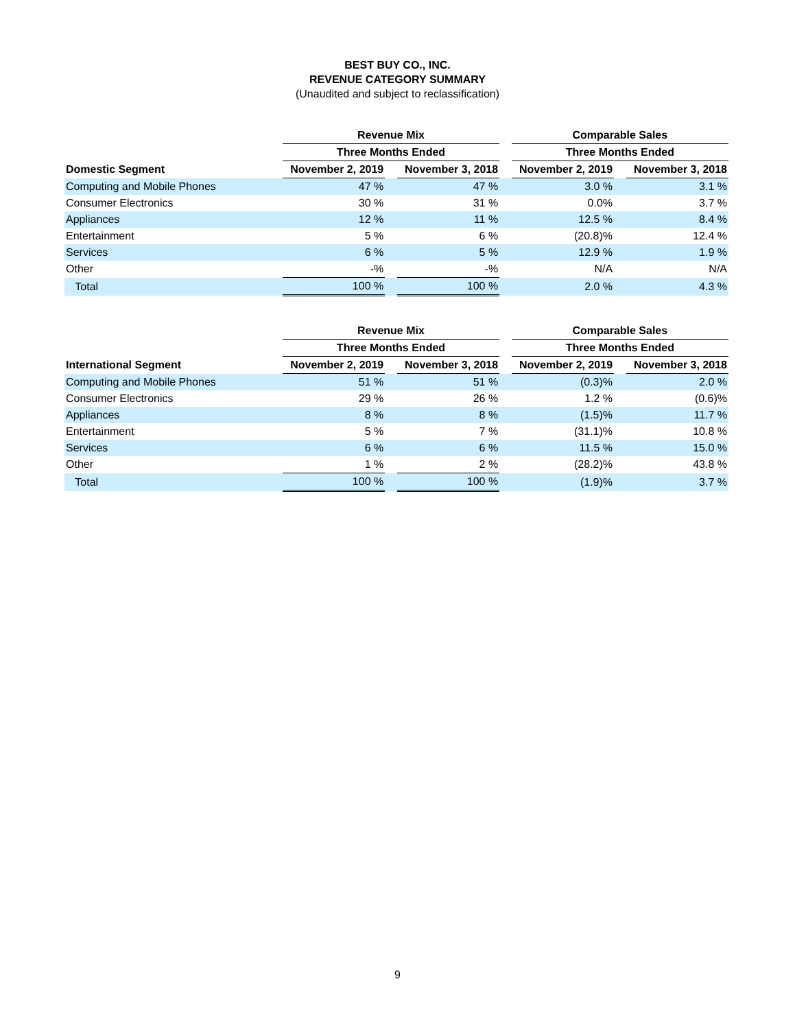BEST BUY CO., INC.
REVENUE CATEGORY SUMMARY
(Unaudited and subject to reclassification)
| | Revenue Mix | | | | Comparable Sales | | |
| --- | --- | --- | --- | --- | --- | --- | --- |
| | Three Months Ended | | | | Three Months Ended | | |
| Domestic Segment | November 2, 2019 | | November 3, 2018 | | November 2, 2019 | | November 3, 2018 |
| Computing and Mobile Phones | 47 % | | 47 % | | 3.0 % | | 3.1 % |
| Consumer Electronics | 30 % | | 31 % | | 0.0% | | 3.7 % |
| Appliances | 12 % | | 11 % | | 12.5 % | | 8.4 % |
| Entertainment | 5 % | | 6 % | | (20.8)% | | 12.4 % |
| Services | 6 % | | 5 % | | 12.9 % | | 1.9 % |
| Other | -% | | -% | | N/A | | N/A |
| Total | 100 % | | 100 % | | 2.0 % | | 4.3 % |
| | Revenue Mix | | | | Comparable Sales | | |
| --- | --- | --- | --- | --- | --- | --- | --- |
| | Three Months Ended | | | | Three Months Ended | | |
| International Segment | November 2, 2019 | | November 3, 2018 | | November 2, 2019 | | November 3, 2018 |
| Computing and Mobile Phones | 51 % | | 51 % | | (0.3)% | | 2.0 % |
| Consumer Electronics | 29 % | | 26 % | | 1.2 % | | (0.6)% |
| Appliances | 8 % | | 8 % | | (1.5)% | | 11.7 % |
| Entertainment | 5 % | | 7 % | | (31.1)% | | 10.8 % |
| Services | 6 % | | 6 % | | 11.5 % | | 15.0 % |
| Other | 1 % | | 2 % | | (28.2)% | | 43.8 % |
| Total | 100 % | | 100 % | | (1.9)% | | 3.7 % |
9